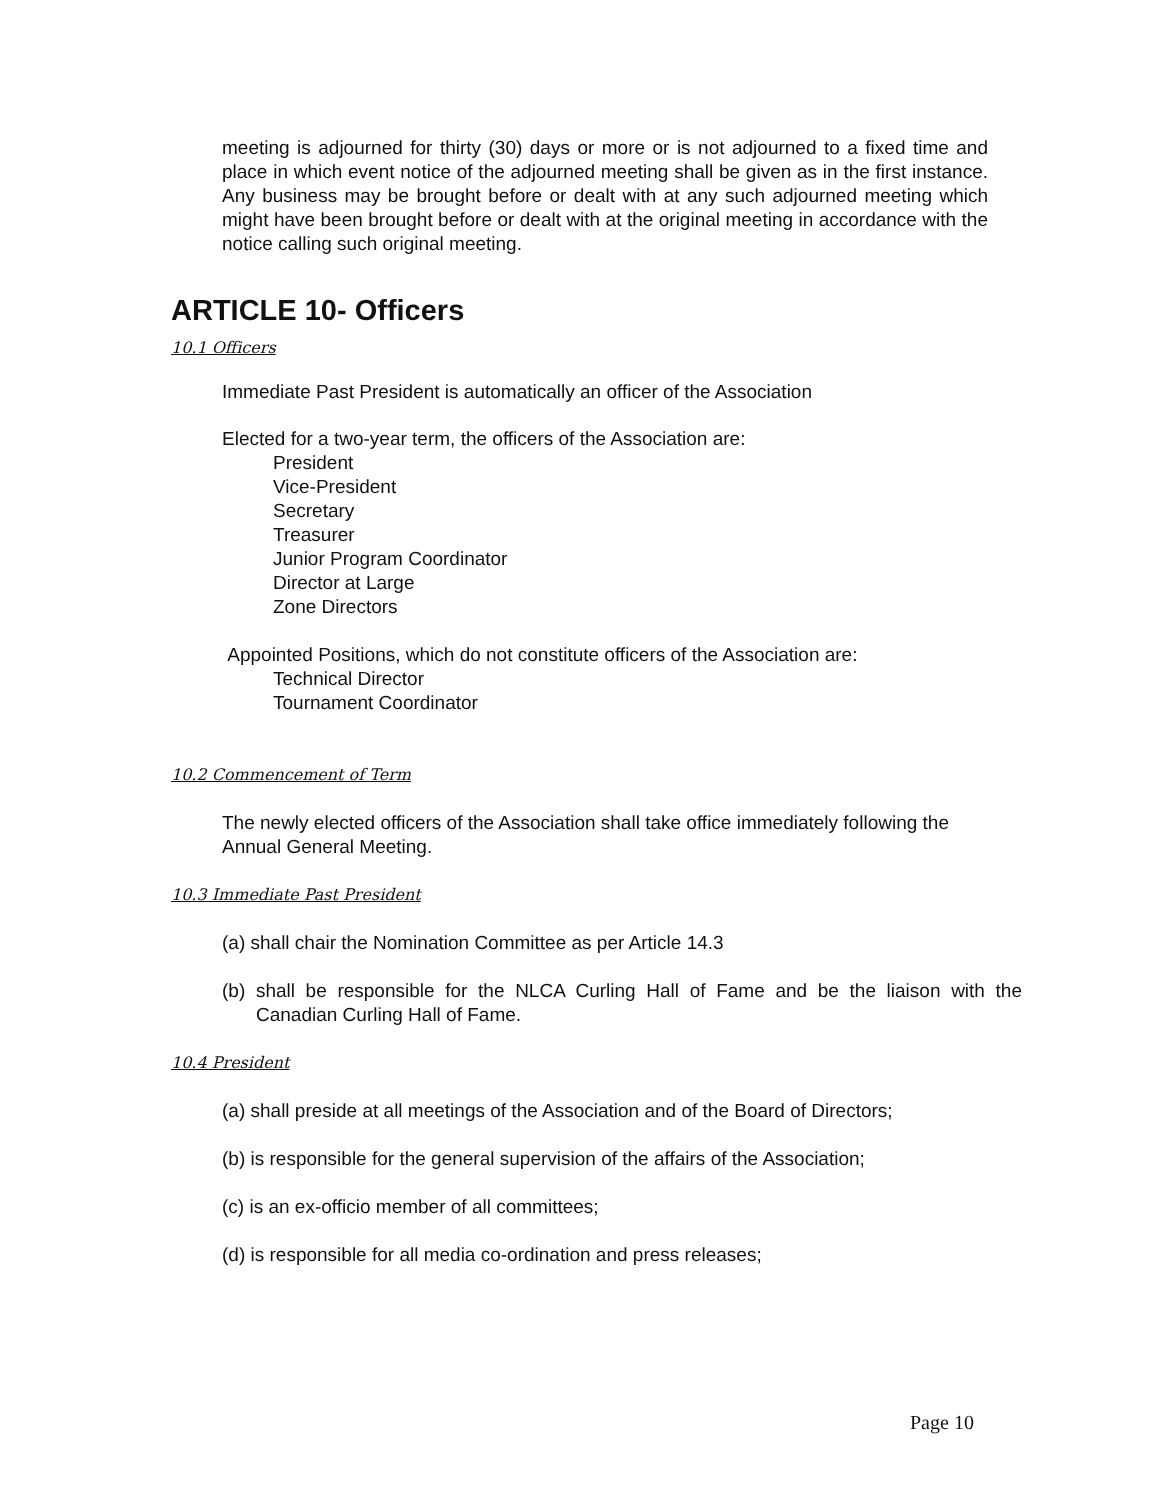meeting is adjourned for thirty (30) days or more or is not adjourned to a fixed time and place in which event notice of the adjourned meeting shall be given as in the first instance. Any business may be brought before or dealt with at any such adjourned meeting which might have been brought before or dealt with at the original meeting in accordance with the notice calling such original meeting.
ARTICLE 10- Officers
10.1 Officers
Immediate Past President is automatically an officer of the Association
Elected for a two-year term, the officers of the Association are:
President
Vice-President
Secretary
Treasurer
Junior Program Coordinator
Director at Large
Zone Directors
Appointed Positions, which do not constitute officers of the Association are:
Technical Director
Tournament Coordinator
10.2 Commencement of Term
The newly elected officers of the Association shall take office immediately following the Annual General Meeting.
10.3 Immediate Past President
(a) shall chair the Nomination Committee as per Article 14.3
(b) shall be responsible for the NLCA Curling Hall of Fame and be the liaison with the Canadian Curling Hall of Fame.
10.4 President
(a) shall preside at all meetings of the Association and of the Board of Directors;
(b) is responsible for the general supervision of the affairs of the Association;
(c) is an ex-officio member of all committees;
(d) is responsible for all media co-ordination and press releases;
Page 10